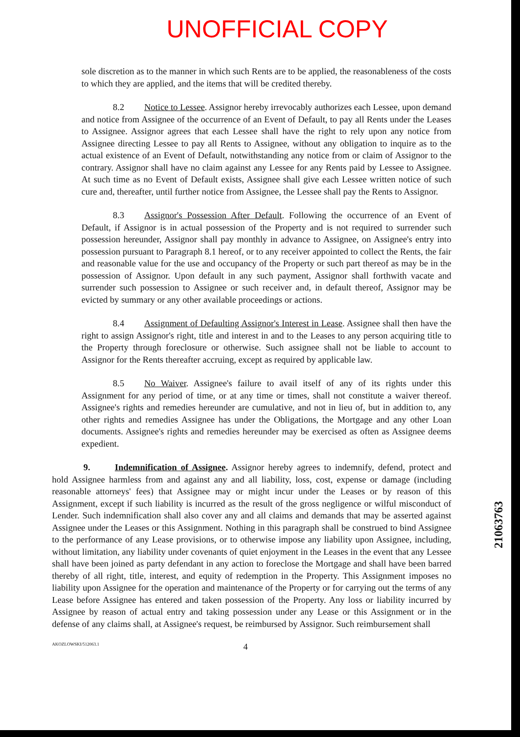UNOFFICIAL COPY
sole discretion as to the manner in which such Rents are to be applied, the reasonableness of the costs to which they are applied, and the items that will be credited thereby.
8.2 Notice to Lessee. Assignor hereby irrevocably authorizes each Lessee, upon demand and notice from Assignee of the occurrence of an Event of Default, to pay all Rents under the Leases to Assignee. Assignor agrees that each Lessee shall have the right to rely upon any notice from Assignee directing Lessee to pay all Rents to Assignee, without any obligation to inquire as to the actual existence of an Event of Default, notwithstanding any notice from or claim of Assignor to the contrary. Assignor shall have no claim against any Lessee for any Rents paid by Lessee to Assignee. At such time as no Event of Default exists, Assignee shall give each Lessee written notice of such cure and, thereafter, until further notice from Assignee, the Lessee shall pay the Rents to Assignor.
8.3 Assignor's Possession After Default. Following the occurrence of an Event of Default, if Assignor is in actual possession of the Property and is not required to surrender such possession hereunder, Assignor shall pay monthly in advance to Assignee, on Assignee's entry into possession pursuant to Paragraph 8.1 hereof, or to any receiver appointed to collect the Rents, the fair and reasonable value for the use and occupancy of the Property or such part thereof as may be in the possession of Assignor. Upon default in any such payment, Assignor shall forthwith vacate and surrender such possession to Assignee or such receiver and, in default thereof, Assignor may be evicted by summary or any other available proceedings or actions.
8.4 Assignment of Defaulting Assignor's Interest in Lease. Assignee shall then have the right to assign Assignor's right, title and interest in and to the Leases to any person acquiring title to the Property through foreclosure or otherwise. Such assignee shall not be liable to account to Assignor for the Rents thereafter accruing, except as required by applicable law.
8.5 No Waiver. Assignee's failure to avail itself of any of its rights under this Assignment for any period of time, or at any time or times, shall not constitute a waiver thereof. Assignee's rights and remedies hereunder are cumulative, and not in lieu of, but in addition to, any other rights and remedies Assignee has under the Obligations, the Mortgage and any other Loan documents. Assignee's rights and remedies hereunder may be exercised as often as Assignee deems expedient.
9. Indemnification of Assignee. Assignor hereby agrees to indemnify, defend, protect and hold Assignee harmless from and against any and all liability, loss, cost, expense or damage (including reasonable attorneys' fees) that Assignee may or might incur under the Leases or by reason of this Assignment, except if such liability is incurred as the result of the gross negligence or wilful misconduct of Lender. Such indemnification shall also cover any and all claims and demands that may be asserted against Assignee under the Leases or this Assignment. Nothing in this paragraph shall be construed to bind Assignee to the performance of any Lease provisions, or to otherwise impose any liability upon Assignee, including, without limitation, any liability under covenants of quiet enjoyment in the Leases in the event that any Lessee shall have been joined as party defendant in any action to foreclose the Mortgage and shall have been barred thereby of all right, title, interest, and equity of redemption in the Property. This Assignment imposes no liability upon Assignee for the operation and maintenance of the Property or for carrying out the terms of any Lease before Assignee has entered and taken possession of the Property. Any loss or liability incurred by Assignee by reason of actual entry and taking possession under any Lease or this Assignment or in the defense of any claims shall, at Assignee's request, be reimbursed by Assignor. Such reimbursement shall
AKOZLOWSKI/512063.1 4
21063763